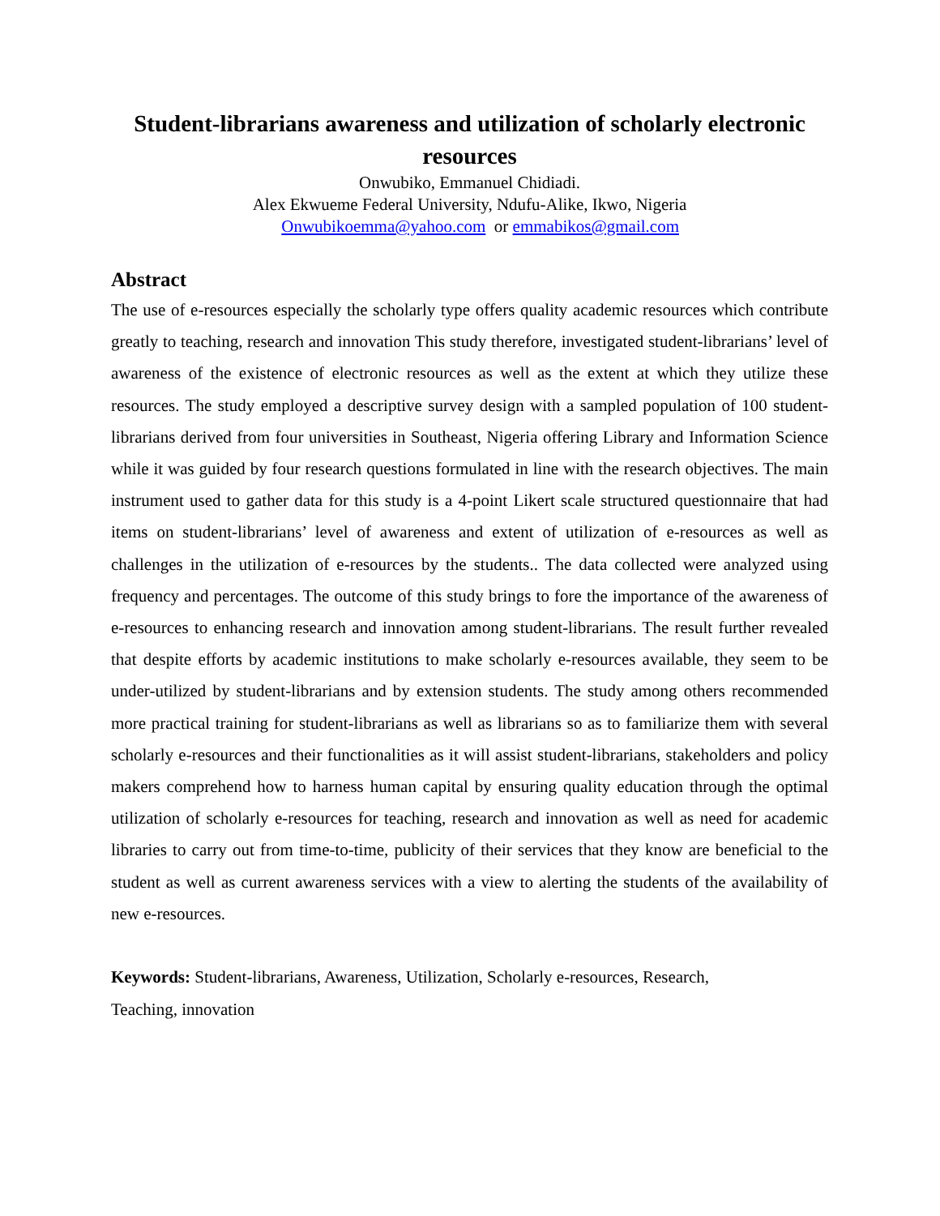Student-librarians awareness and utilization of scholarly electronic resources
Onwubiko, Emmanuel Chidiadi.
Alex Ekwueme Federal University, Ndufu-Alike, Ikwo, Nigeria
Onwubikoemma@yahoo.com or emmabikos@gmail.com
Abstract
The use of e-resources especially the scholarly type offers quality academic resources which contribute greatly to teaching, research and innovation This study therefore, investigated student-librarians’ level of awareness of the existence of electronic resources as well as the extent at which they utilize these resources. The study employed a descriptive survey design with a sampled population of 100 student-librarians derived from four universities in Southeast, Nigeria offering Library and Information Science while it was guided by four research questions formulated in line with the research objectives. The main instrument used to gather data for this study is a 4-point Likert scale structured questionnaire that had items on student-librarians’ level of awareness and extent of utilization of e-resources as well as challenges in the utilization of e-resources by the students.. The data collected were analyzed using frequency and percentages. The outcome of this study brings to fore the importance of the awareness of e-resources to enhancing research and innovation among student-librarians. The result further revealed that despite efforts by academic institutions to make scholarly e-resources available, they seem to be under-utilized by student-librarians and by extension students. The study among others recommended more practical training for student-librarians as well as librarians so as to familiarize them with several scholarly e-resources and their functionalities as it will assist student-librarians, stakeholders and policy makers comprehend how to harness human capital by ensuring quality education through the optimal utilization of scholarly e-resources for teaching, research and innovation as well as need for academic libraries to carry out from time-to-time, publicity of their services that they know are beneficial to the student as well as current awareness services with a view to alerting the students of the availability of new e-resources.
Keywords: Student-librarians, Awareness, Utilization, Scholarly e-resources, Research,
Teaching, innovation